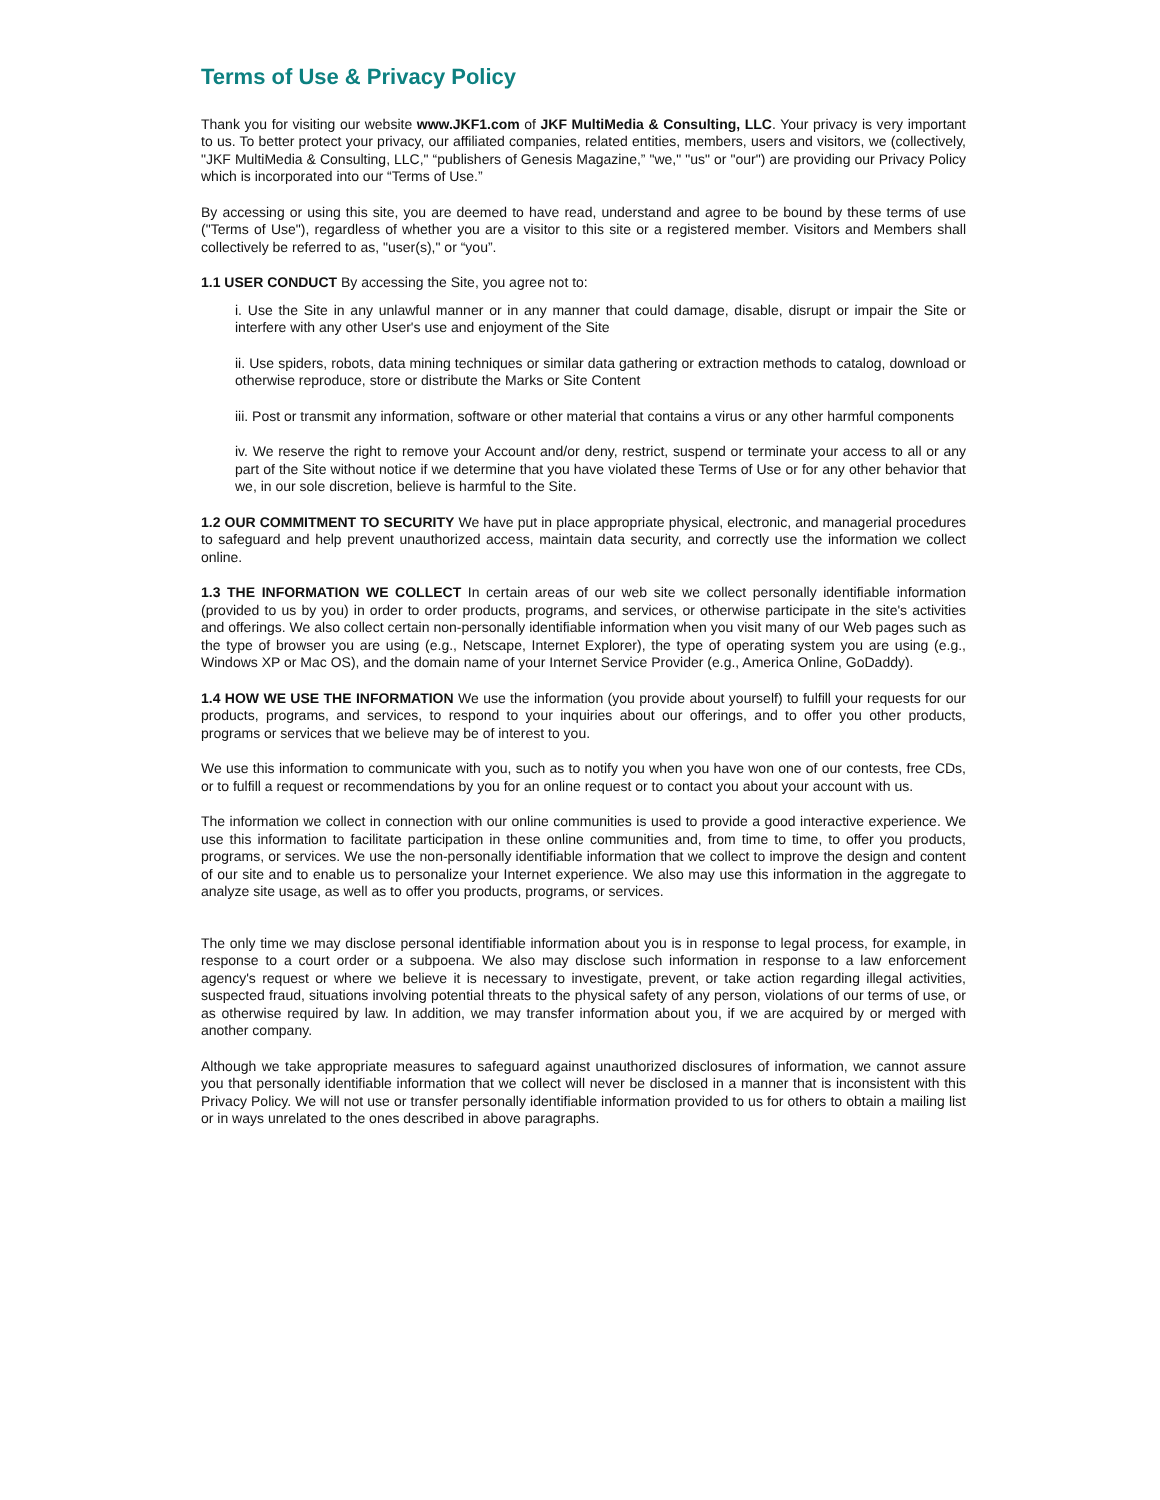Terms of Use & Privacy Policy
Thank you for visiting our website www.JKF1.com of JKF MultiMedia & Consulting, LLC. Your privacy is very important to us. To better protect your privacy, our affiliated companies, related entities, members, users and visitors, we (collectively, "JKF MultiMedia & Consulting, LLC," “publishers of Genesis Magazine,” "we," "us" or "our") are providing our Privacy Policy which is incorporated into our “Terms of Use.”
By accessing or using this site, you are deemed to have read, understand and agree to be bound by these terms of use ("Terms of Use"), regardless of whether you are a visitor to this site or a registered member. Visitors and Members shall collectively be referred to as, "user(s)," or “you”.
1.1 USER CONDUCT By accessing the Site, you agree not to:
i. Use the Site in any unlawful manner or in any manner that could damage, disable, disrupt or impair the Site or interfere with any other User's use and enjoyment of the Site
ii. Use spiders, robots, data mining techniques or similar data gathering or extraction methods to catalog, download or otherwise reproduce, store or distribute the Marks or Site Content
iii. Post or transmit any information, software or other material that contains a virus or any other harmful components
iv. We reserve the right to remove your Account and/or deny, restrict, suspend or terminate your access to all or any part of the Site without notice if we determine that you have violated these Terms of Use or for any other behavior that we, in our sole discretion, believe is harmful to the Site.
1.2 OUR COMMITMENT TO SECURITY We have put in place appropriate physical, electronic, and managerial procedures to safeguard and help prevent unauthorized access, maintain data security, and correctly use the information we collect online.
1.3 THE INFORMATION WE COLLECT In certain areas of our web site we collect personally identifiable information (provided to us by you) in order to order products, programs, and services, or otherwise participate in the site's activities and offerings. We also collect certain non-personally identifiable information when you visit many of our Web pages such as the type of browser you are using (e.g., Netscape, Internet Explorer), the type of operating system you are using (e.g., Windows XP or Mac OS), and the domain name of your Internet Service Provider (e.g., America Online, GoDaddy).
1.4 HOW WE USE THE INFORMATION We use the information (you provide about yourself) to fulfill your requests for our products, programs, and services, to respond to your inquiries about our offerings, and to offer you other products, programs or services that we believe may be of interest to you.
We use this information to communicate with you, such as to notify you when you have won one of our contests, free CDs, or to fulfill a request or recommendations by you for an online request or to contact you about your account with us.
The information we collect in connection with our online communities is used to provide a good interactive experience. We use this information to facilitate participation in these online communities and, from time to time, to offer you products, programs, or services. We use the non-personally identifiable information that we collect to improve the design and content of our site and to enable us to personalize your Internet experience. We also may use this information in the aggregate to analyze site usage, as well as to offer you products, programs, or services.
The only time we may disclose personal identifiable information about you is in response to legal process, for example, in response to a court order or a subpoena. We also may disclose such information in response to a law enforcement agency's request or where we believe it is necessary to investigate, prevent, or take action regarding illegal activities, suspected fraud, situations involving potential threats to the physical safety of any person, violations of our terms of use, or as otherwise required by law. In addition, we may transfer information about you, if we are acquired by or merged with another company.
Although we take appropriate measures to safeguard against unauthorized disclosures of information, we cannot assure you that personally identifiable information that we collect will never be disclosed in a manner that is inconsistent with this Privacy Policy. We will not use or transfer personally identifiable information provided to us for others to obtain a mailing list or in ways unrelated to the ones described in above paragraphs.